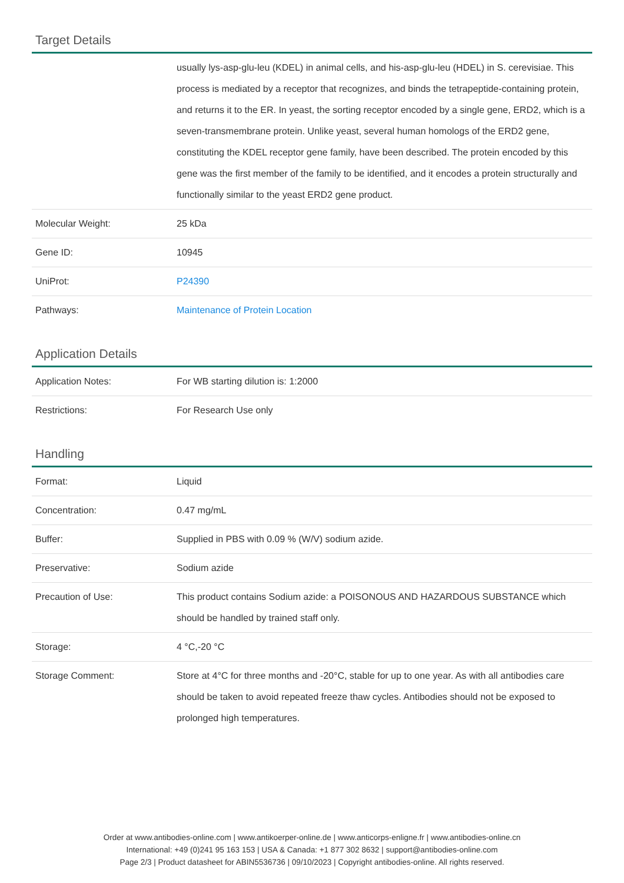Target Details
| | usually lys-asp-glu-leu (KDEL) in animal cells, and his-asp-glu-leu (HDEL) in S. cerevisiae. This process is mediated by a receptor that recognizes, and binds the tetrapeptide-containing protein, and returns it to the ER. In yeast, the sorting receptor encoded by a single gene, ERD2, which is a seven-transmembrane protein. Unlike yeast, several human homologs of the ERD2 gene, constituting the KDEL receptor gene family, have been described. The protein encoded by this gene was the first member of the family to be identified, and it encodes a protein structurally and functionally similar to the yeast ERD2 gene product. |
| Molecular Weight: | 25 kDa |
| Gene ID: | 10945 |
| UniProt: | P24390 |
| Pathways: | Maintenance of Protein Location |
Application Details
| Application Notes: | For WB starting dilution is: 1:2000 |
| Restrictions: | For Research Use only |
Handling
| Format: | Liquid |
| Concentration: | 0.47 mg/mL |
| Buffer: | Supplied in PBS with 0.09 % (W/V) sodium azide. |
| Preservative: | Sodium azide |
| Precaution of Use: | This product contains Sodium azide: a POISONOUS AND HAZARDOUS SUBSTANCE which should be handled by trained staff only. |
| Storage: | 4 °C,-20 °C |
| Storage Comment: | Store at 4°C for three months and -20°C, stable for up to one year. As with all antibodies care should be taken to avoid repeated freeze thaw cycles. Antibodies should not be exposed to prolonged high temperatures. |
Order at www.antibodies-online.com | www.antikoerper-online.de | www.anticorps-enligne.fr | www.antibodies-online.cn
International: +49 (0)241 95 163 153 | USA & Canada: +1 877 302 8632 | support@antibodies-online.com
Page 2/3 | Product datasheet for ABIN5536736 | 09/10/2023 | Copyright antibodies-online. All rights reserved.